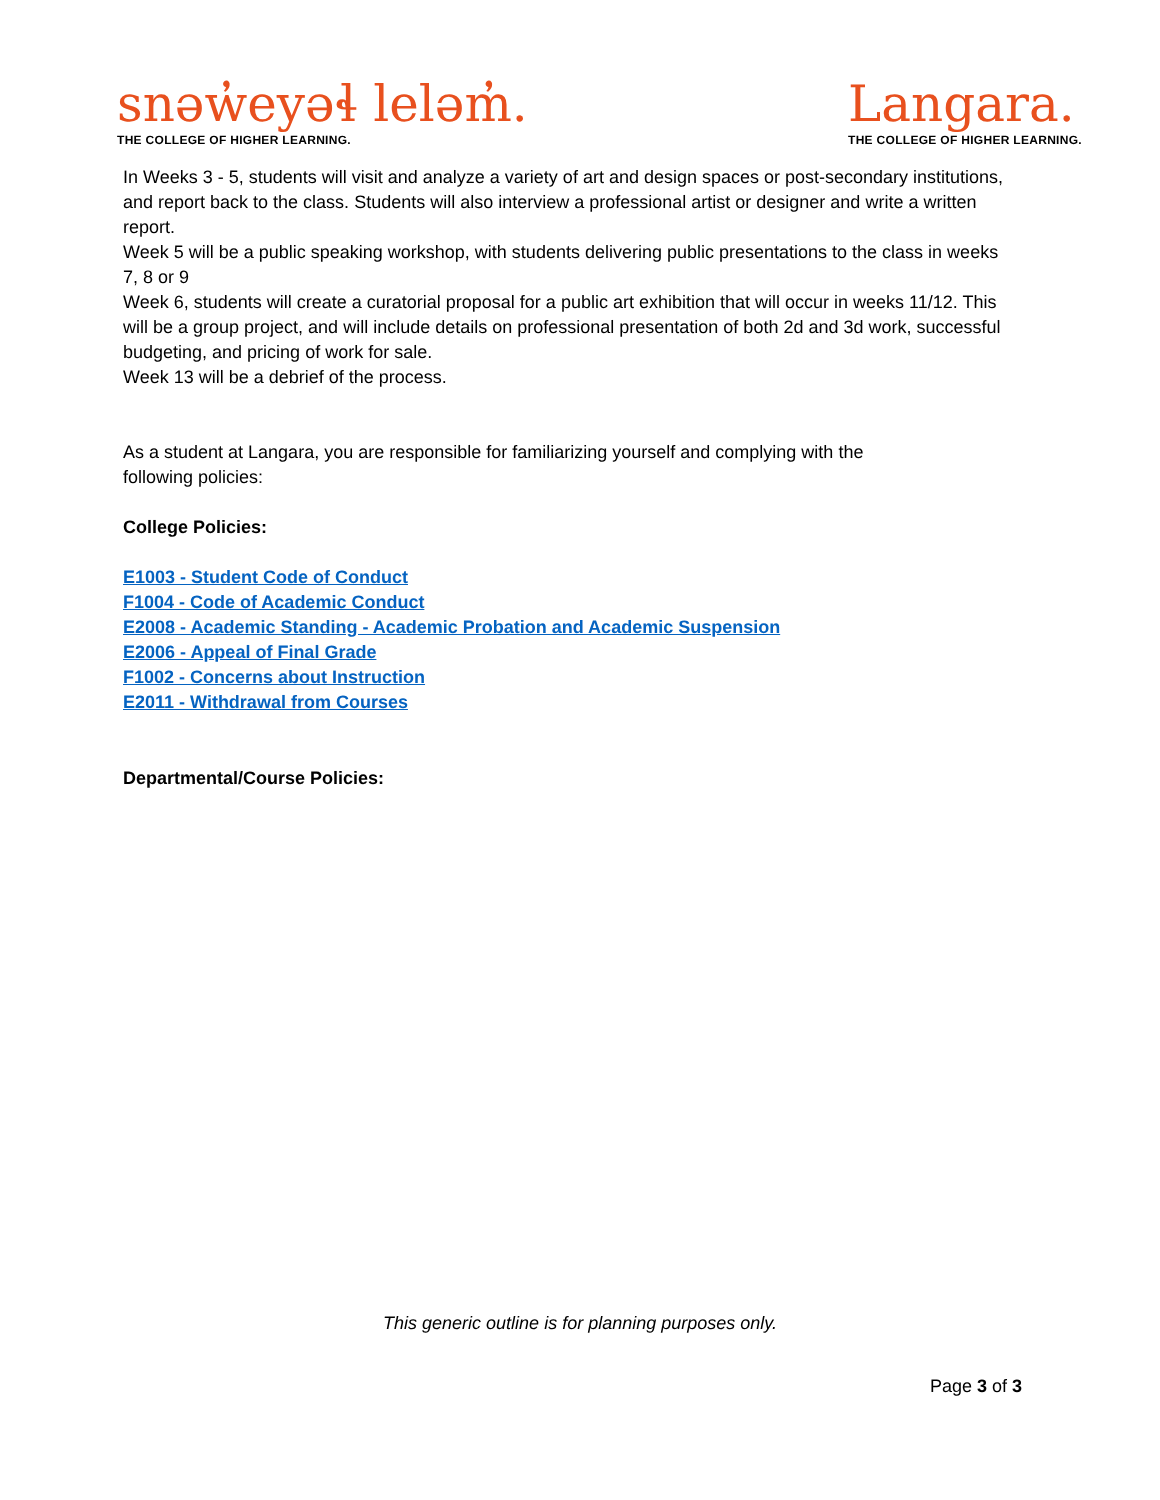snəw̓eyəɬ leləm̓.
THE COLLEGE OF HIGHER LEARNING.
Langara.
THE COLLEGE OF HIGHER LEARNING.
In Weeks 3 - 5, students will visit and analyze a variety of art and design spaces or post-secondary institutions, and report back to the class. Students will also interview a professional artist or designer and write a written report.
Week 5 will be a public speaking workshop, with students delivering public presentations to the class in weeks 7, 8 or 9
Week 6, students will create a curatorial proposal for a public art exhibition that will occur in weeks 11/12. This will be a group project, and will include details on professional presentation of both 2d and 3d work, successful budgeting, and pricing of work for sale.
Week 13 will be a debrief of the process.
As a student at Langara, you are responsible for familiarizing yourself and complying with the
following policies:
College Policies:
E1003 - Student Code of Conduct
F1004 - Code of Academic Conduct
E2008 - Academic Standing - Academic Probation and Academic Suspension
E2006 - Appeal of Final Grade
F1002 - Concerns about Instruction
E2011 - Withdrawal from Courses
Departmental/Course Policies:
This generic outline is for planning purposes only.
Page 3 of 3